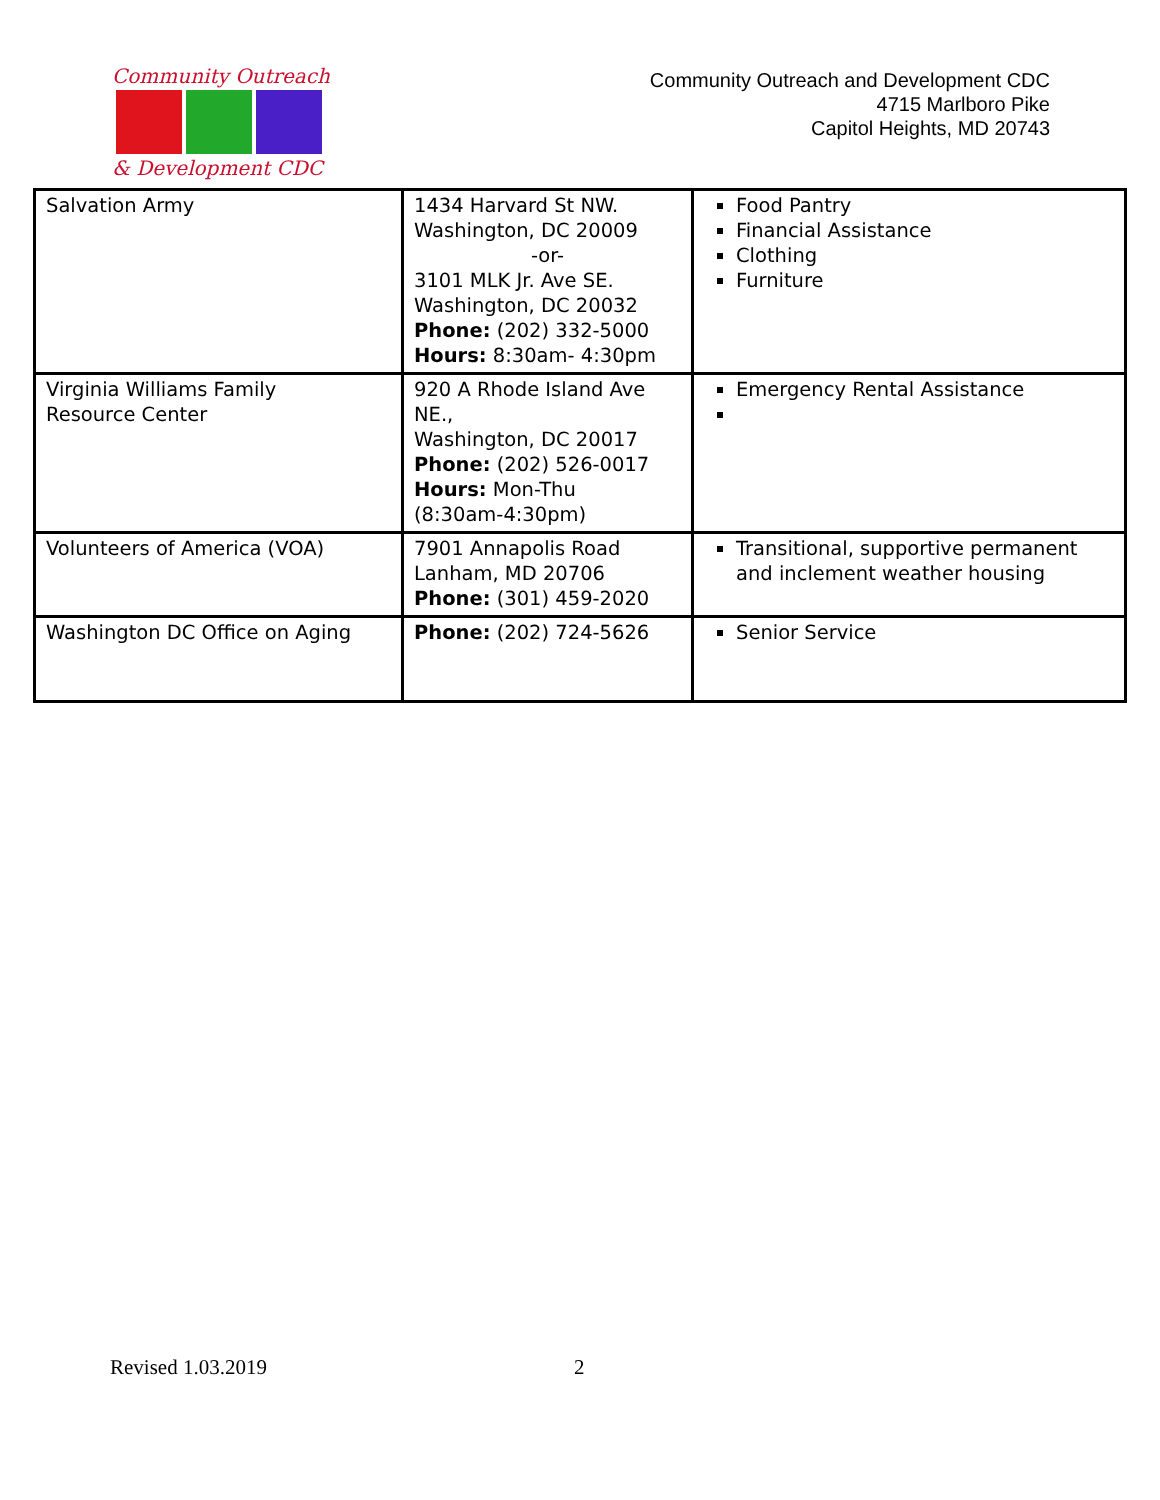Community Outreach
& Development CDC
Community Outreach and Development CDC
4715 Marlboro Pike
Capitol Heights, MD 20743
| Salvation Army | 1434 Harvard St NW. Washington, DC 20009 -or- 3101 MLK Jr. Ave SE. Washington, DC 20032 Phone: (202) 332-5000 Hours: 8:30am- 4:30pm | Food Pantry Financial Assistance Clothing Furniture |
| Virginia Williams Family Resource Center | 920 A Rhode Island Ave NE., Washington, DC 20017 Phone: (202) 526-0017 Hours: Mon-Thu (8:30am-4:30pm) | Emergency Rental Assistance |
| Volunteers of America (VOA) | 7901 Annapolis Road Lanham, MD 20706 Phone: (301) 459-2020 | Transitional, supportive permanent and inclement weather housing |
| Washington DC Office on Aging | Phone: (202) 724-5626 | Senior Service |
Revised 1.03.2019 2